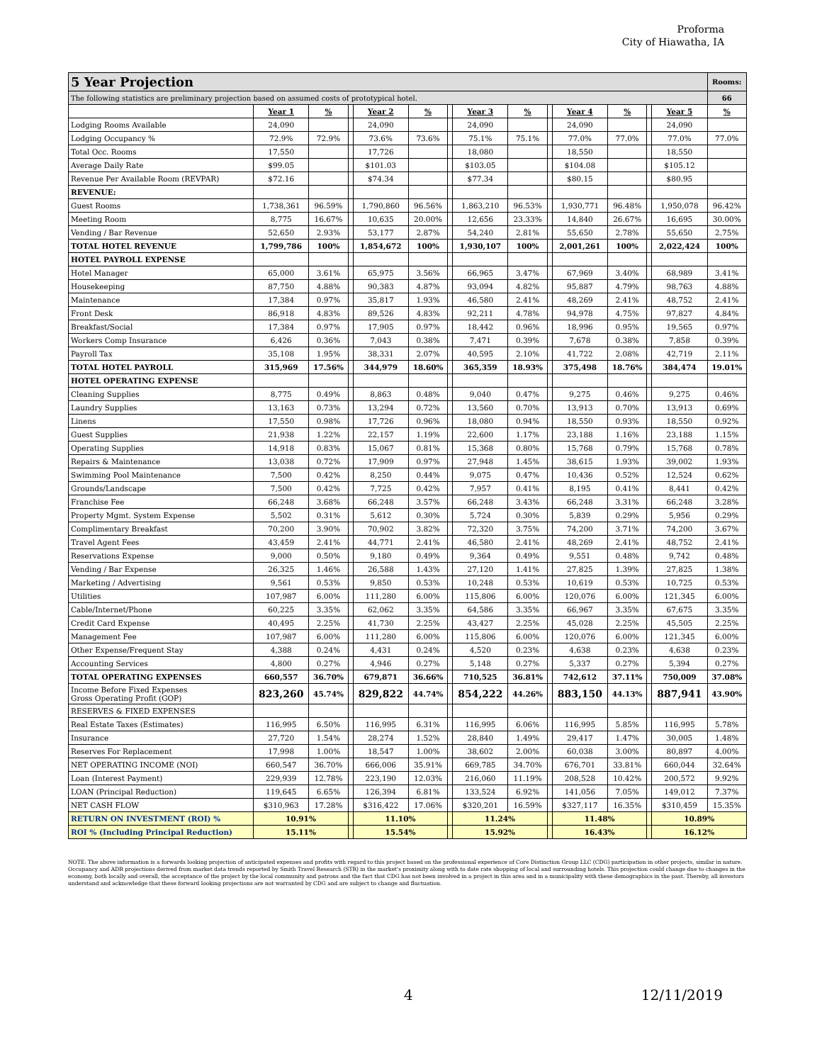Proforma
City of Hiawatha, IA
| 5 Year Projection | | | | | | | | | | | | | | Rooms: |
| The following statistics are preliminary projection based on assumed costs of prototypical hotel. | | | | | | | | | | | | | | 66 |
| | Year 1 | % | | Year 2 | % | | Year 3 | % | | Year 4 | % | | Year 5 | % |
| Lodging Rooms Available | 24,090 | | | 24,090 | | | 24,090 | | | 24,090 | | | 24,090 | |
| Lodging Occupancy % | 72.9% | 72.9% | | 73.6% | 73.6% | | 75.1% | 75.1% | | 77.0% | 77.0% | | 77.0% | 77.0% |
| Total Occ. Rooms | 17,550 | | | 17,726 | | | 18,080 | | | 18,550 | | | 18,550 | |
| Average Daily Rate | $99.05 | | | $101.03 | | | $103.05 | | | $104.08 | | | $105.12 | |
| Revenue Per Available Room (REVPAR) | $72.16 | | | $74.34 | | | $77.34 | | | $80.15 | | | $80.95 | |
| REVENUE: | | | | | | | | | | | | | | |
| Guest Rooms | 1,738,361 | 96.59% | | 1,790,860 | 96.56% | | 1,863,210 | 96.53% | | 1,930,771 | 96.48% | | 1,950,078 | 96.42% |
| Meeting Room | 8,775 | 16.67% | | 10,635 | 20.00% | | 12,656 | 23.33% | | 14,840 | 26.67% | | 16,695 | 30.00% |
| Vending / Bar Revenue | 52,650 | 2.93% | | 53,177 | 2.87% | | 54,240 | 2.81% | | 55,650 | 2.78% | | 55,650 | 2.75% |
| TOTAL HOTEL REVENUE | 1,799,786 | 100% | | 1,854,672 | 100% | | 1,930,107 | 100% | | 2,001,261 | 100% | | 2,022,424 | 100% |
| HOTEL PAYROLL EXPENSE | | | | | | | | | | | | | | |
| Hotel Manager | 65,000 | 3.61% | | 65,975 | 3.56% | | 66,965 | 3.47% | | 67,969 | 3.40% | | 68,989 | 3.41% |
| Housekeeping | 87,750 | 4.88% | | 90,383 | 4.87% | | 93,094 | 4.82% | | 95,887 | 4.79% | | 98,763 | 4.88% |
| Maintenance | 17,384 | 0.97% | | 35,817 | 1.93% | | 46,580 | 2.41% | | 48,269 | 2.41% | | 48,752 | 2.41% |
| Front Desk | 86,918 | 4.83% | | 89,526 | 4.83% | | 92,211 | 4.78% | | 94,978 | 4.75% | | 97,827 | 4.84% |
| Breakfast/Social | 17,384 | 0.97% | | 17,905 | 0.97% | | 18,442 | 0.96% | | 18,996 | 0.95% | | 19,565 | 0.97% |
| Workers Comp Insurance | 6,426 | 0.36% | | 7,043 | 0.38% | | 7,471 | 0.39% | | 7,678 | 0.38% | | 7,858 | 0.39% |
| Payroll Tax | 35,108 | 1.95% | | 38,331 | 2.07% | | 40,595 | 2.10% | | 41,722 | 2.08% | | 42,719 | 2.11% |
| TOTAL HOTEL PAYROLL | 315,969 | 17.56% | | 344,979 | 18.60% | | 365,359 | 18.93% | | 375,498 | 18.76% | | 384,474 | 19.01% |
| HOTEL OPERATING EXPENSE | | | | | | | | | | | | | | |
| Cleaning Supplies | 8,775 | 0.49% | | 8,863 | 0.48% | | 9,040 | 0.47% | | 9,275 | 0.46% | | 9,275 | 0.46% |
| Laundry Supplies | 13,163 | 0.73% | | 13,294 | 0.72% | | 13,560 | 0.70% | | 13,913 | 0.70% | | 13,913 | 0.69% |
| Linens | 17,550 | 0.98% | | 17,726 | 0.96% | | 18,080 | 0.94% | | 18,550 | 0.93% | | 18,550 | 0.92% |
| Guest Supplies | 21,938 | 1.22% | | 22,157 | 1.19% | | 22,600 | 1.17% | | 23,188 | 1.16% | | 23,188 | 1.15% |
| Operating Supplies | 14,918 | 0.83% | | 15,067 | 0.81% | | 15,368 | 0.80% | | 15,768 | 0.79% | | 15,768 | 0.78% |
| Repairs & Maintenance | 13,038 | 0.72% | | 17,909 | 0.97% | | 27,948 | 1.45% | | 38,615 | 1.93% | | 39,002 | 1.93% |
| Swimming Pool Maintenance | 7,500 | 0.42% | | 8,250 | 0.44% | | 9,075 | 0.47% | | 10,436 | 0.52% | | 12,524 | 0.62% |
| Grounds/Landscape | 7,500 | 0.42% | | 7,725 | 0.42% | | 7,957 | 0.41% | | 8,195 | 0.41% | | 8,441 | 0.42% |
| Franchise Fee | 66,248 | 3.68% | | 66,248 | 3.57% | | 66,248 | 3.43% | | 66,248 | 3.31% | | 66,248 | 3.28% |
| Property Mgmt. System Expense | 5,502 | 0.31% | | 5,612 | 0.30% | | 5,724 | 0.30% | | 5,839 | 0.29% | | 5,956 | 0.29% |
| Complimentary Breakfast | 70,200 | 3.90% | | 70,902 | 3.82% | | 72,320 | 3.75% | | 74,200 | 3.71% | | 74,200 | 3.67% |
| Travel Agent Fees | 43,459 | 2.41% | | 44,771 | 2.41% | | 46,580 | 2.41% | | 48,269 | 2.41% | | 48,752 | 2.41% |
| Reservations Expense | 9,000 | 0.50% | | 9,180 | 0.49% | | 9,364 | 0.49% | | 9,551 | 0.48% | | 9,742 | 0.48% |
| Vending / Bar Expense | 26,325 | 1.46% | | 26,588 | 1.43% | | 27,120 | 1.41% | | 27,825 | 1.39% | | 27,825 | 1.38% |
| Marketing / Advertising | 9,561 | 0.53% | | 9,850 | 0.53% | | 10,248 | 0.53% | | 10,619 | 0.53% | | 10,725 | 0.53% |
| Utilities | 107,987 | 6.00% | | 111,280 | 6.00% | | 115,806 | 6.00% | | 120,076 | 6.00% | | 121,345 | 6.00% |
| Cable/Internet/Phone | 60,225 | 3.35% | | 62,062 | 3.35% | | 64,586 | 3.35% | | 66,967 | 3.35% | | 67,675 | 3.35% |
| Credit Card Expense | 40,495 | 2.25% | | 41,730 | 2.25% | | 43,427 | 2.25% | | 45,028 | 2.25% | | 45,505 | 2.25% |
| Management Fee | 107,987 | 6.00% | | 111,280 | 6.00% | | 115,806 | 6.00% | | 120,076 | 6.00% | | 121,345 | 6.00% |
| Other Expense/Frequent Stay | 4,388 | 0.24% | | 4,431 | 0.24% | | 4,520 | 0.23% | | 4,638 | 0.23% | | 4,638 | 0.23% |
| Accounting Services | 4,800 | 0.27% | | 4,946 | 0.27% | | 5,148 | 0.27% | | 5,337 | 0.27% | | 5,394 | 0.27% |
| TOTAL OPERATING EXPENSES | 660,557 | 36.70% | | 679,871 | 36.66% | | 710,525 | 36.81% | | 742,612 | 37.11% | | 750,009 | 37.08% |
| Income Before Fixed Expenses Gross Operating Profit (GOP) | 823,260 | 45.74% | | 829,822 | 44.74% | | 854,222 | 44.26% | | 883,150 | 44.13% | | 887,941 | 43.90% |
| RESERVES & FIXED EXPENSES | | | | | | | | | | | | | | |
| Real Estate Taxes (Estimates) | 116,995 | 6.50% | | 116,995 | 6.31% | | 116,995 | 6.06% | | 116,995 | 5.85% | | 116,995 | 5.78% |
| Insurance | 27,720 | 1.54% | | 28,274 | 1.52% | | 28,840 | 1.49% | | 29,417 | 1.47% | | 30,005 | 1.48% |
| Reserves For Replacement | 17,998 | 1.00% | | 18,547 | 1.00% | | 38,602 | 2.00% | | 60,038 | 3.00% | | 80,897 | 4.00% |
| NET OPERATING INCOME (NOI) | 660,547 | 36.70% | | 666,006 | 35.91% | | 669,785 | 34.70% | | 676,701 | 33.81% | | 660,044 | 32.64% |
| Loan (Interest Payment) | 229,939 | 12.78% | | 223,190 | 12.03% | | 216,060 | 11.19% | | 208,528 | 10.42% | | 200,572 | 9.92% |
| LOAN (Principal Reduction) | 119,645 | 6.65% | | 126,394 | 6.81% | | 133,524 | 6.92% | | 141,056 | 7.05% | | 149,012 | 7.37% |
| NET CASH FLOW | $310,963 | 17.28% | | $316,422 | 17.06% | | $320,201 | 16.59% | | $327,117 | 16.35% | | $310,459 | 15.35% |
| RETURN ON INVESTMENT (ROI) % | 10.91% | | | 11.10% | | | 11.24% | | | 11.48% | | | 10.89% | |
| ROI % (Including Principal Reduction) | 15.11% | | | 15.54% | | | 15.92% | | | 16.43% | | | 16.12% | |
NOTE: The above information is a forwards looking projection of anticipated expenses and profits with regard to this project based on the professional experience of Core Distinction Group LLC (CDG) participation in other projects, similar in nature. Occupancy and ADR projections derived from market data trends reported by Smith Travel Research (STR) in the market's proximity along with to date rate shopping of local and surrounding hotels. This projection could change due to changes in the economy, both locally and overall, the acceptance of the project by the local community and patrons and the fact that CDG has not been involved in a project in this area and in a municipality with these demographics in the past. Thereby, all investors understand and acknowledge that these forward looking projections are not warranted by CDG and are subject to change and fluctuation.
4 12/11/2019